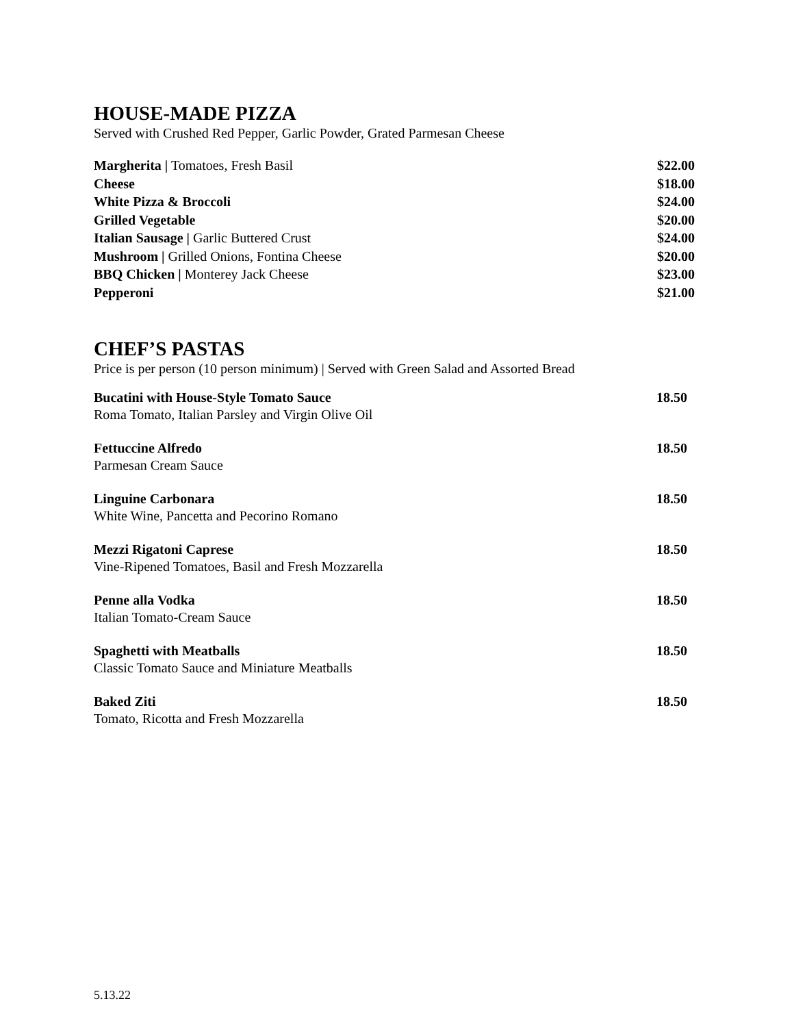HOUSE-MADE PIZZA
Served with Crushed Red Pepper, Garlic Powder, Grated Parmesan Cheese
Margherita | Tomatoes, Fresh Basil $22.00
Cheese $18.00
White Pizza & Broccoli $24.00
Grilled Vegetable $20.00
Italian Sausage | Garlic Buttered Crust $24.00
Mushroom | Grilled Onions, Fontina Cheese $20.00
BBQ Chicken | Monterey Jack Cheese $23.00
Pepperoni $21.00
CHEF’S PASTAS
Price is per person (10 person minimum) | Served with Green Salad and Assorted Bread
Bucatini with House-Style Tomato Sauce 18.50
Roma Tomato, Italian Parsley and Virgin Olive Oil
Fettuccine Alfredo 18.50
Parmesan Cream Sauce
Linguine Carbonara 18.50
White Wine, Pancetta and Pecorino Romano
Mezzi Rigatoni Caprese 18.50
Vine-Ripened Tomatoes, Basil and Fresh Mozzarella
Penne alla Vodka 18.50
Italian Tomato-Cream Sauce
Spaghetti with Meatballs 18.50
Classic Tomato Sauce and Miniature Meatballs
Baked Ziti 18.50
Tomato, Ricotta and Fresh Mozzarella
5.13.22